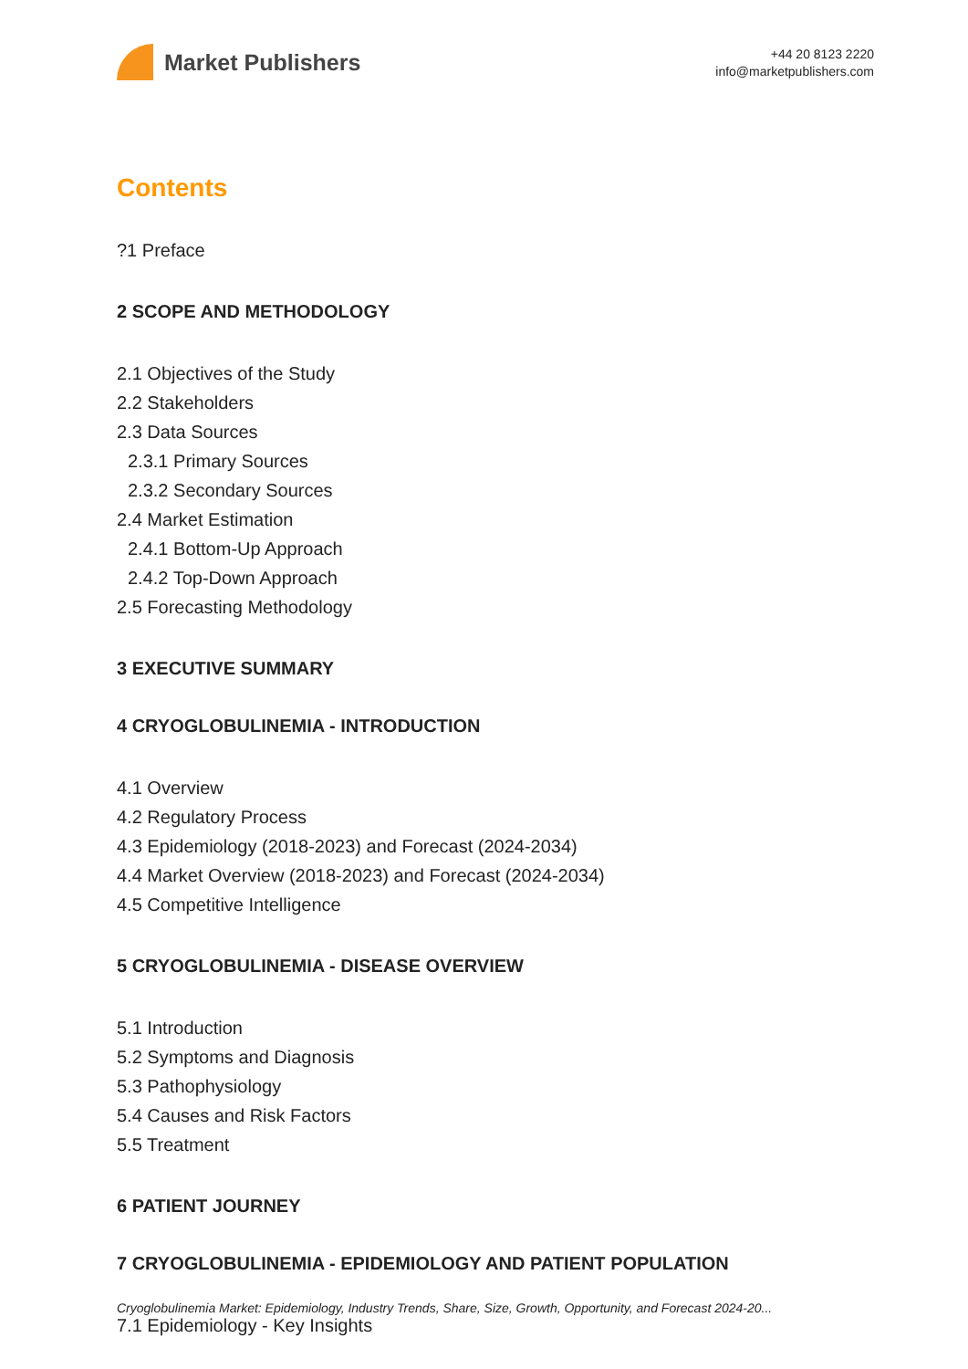Market Publishers
+44 20 8123 2220
info@marketpublishers.com
Contents
?1 Preface
2 SCOPE AND METHODOLOGY
2.1 Objectives of the Study
2.2 Stakeholders
2.3 Data Sources
2.3.1 Primary Sources
2.3.2 Secondary Sources
2.4 Market Estimation
2.4.1 Bottom-Up Approach
2.4.2 Top-Down Approach
2.5 Forecasting Methodology
3 EXECUTIVE SUMMARY
4 CRYOGLOBULINEMIA - INTRODUCTION
4.1 Overview
4.2 Regulatory Process
4.3 Epidemiology (2018-2023) and Forecast (2024-2034)
4.4 Market Overview (2018-2023) and Forecast (2024-2034)
4.5 Competitive Intelligence
5 CRYOGLOBULINEMIA - DISEASE OVERVIEW
5.1 Introduction
5.2 Symptoms and Diagnosis
5.3 Pathophysiology
5.4 Causes and Risk Factors
5.5 Treatment
6 PATIENT JOURNEY
7 CRYOGLOBULINEMIA - EPIDEMIOLOGY AND PATIENT POPULATION
7.1 Epidemiology - Key Insights
Cryoglobulinemia Market: Epidemiology, Industry Trends, Share, Size, Growth, Opportunity, and Forecast 2024-20...